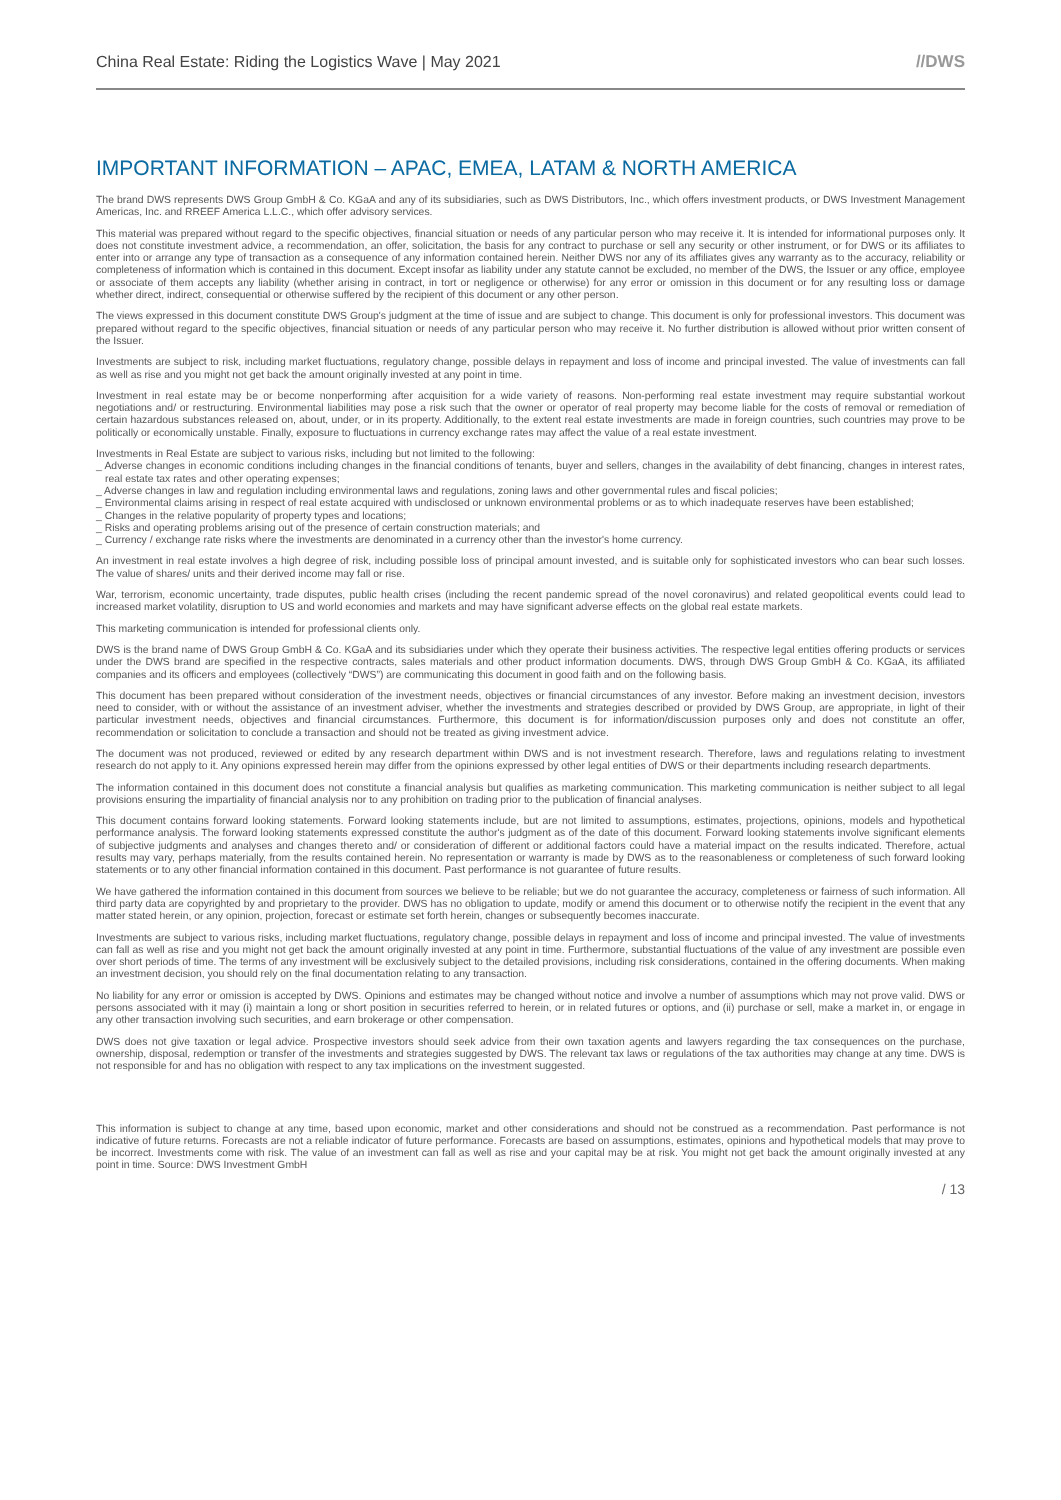China Real Estate: Riding the Logistics Wave | May 2021 //DWS
IMPORTANT INFORMATION – APAC, EMEA, LATAM & NORTH AMERICA
The brand DWS represents DWS Group GmbH & Co. KGaA and any of its subsidiaries, such as DWS Distributors, Inc., which offers investment products, or DWS Investment Management Americas, Inc. and RREEF America L.L.C., which offer advisory services.
This material was prepared without regard to the specific objectives, financial situation or needs of any particular person who may receive it. It is intended for informational purposes only. It does not constitute investment advice, a recommendation, an offer, solicitation, the basis for any contract to purchase or sell any security or other instrument, or for DWS or its affiliates to enter into or arrange any type of transaction as a consequence of any information contained herein. Neither DWS nor any of its affiliates gives any warranty as to the accuracy, reliability or completeness of information which is contained in this document. Except insofar as liability under any statute cannot be excluded, no member of the DWS, the Issuer or any office, employee or associate of them accepts any liability (whether arising in contract, in tort or negligence or otherwise) for any error or omission in this document or for any resulting loss or damage whether direct, indirect, consequential or otherwise suffered by the recipient of this document or any other person.
The views expressed in this document constitute DWS Group's judgment at the time of issue and are subject to change. This document is only for professional investors. This document was prepared without regard to the specific objectives, financial situation or needs of any particular person who may receive it. No further distribution is allowed without prior written consent of the Issuer.
Investments are subject to risk, including market fluctuations, regulatory change, possible delays in repayment and loss of income and principal invested. The value of investments can fall as well as rise and you might not get back the amount originally invested at any point in time.
Investment in real estate may be or become nonperforming after acquisition for a wide variety of reasons. Non-performing real estate investment may require substantial workout negotiations and/ or restructuring. Environmental liabilities may pose a risk such that the owner or operator of real property may become liable for the costs of removal or remediation of certain hazardous substances released on, about, under, or in its property. Additionally, to the extent real estate investments are made in foreign countries, such countries may prove to be politically or economically unstable. Finally, exposure to fluctuations in currency exchange rates may affect the value of a real estate investment.
Investments in Real Estate are subject to various risks, including but not limited to the following:
_ Adverse changes in economic conditions including changes in the financial conditions of tenants, buyer and sellers, changes in the availability of debt financing, changes in interest rates, real estate tax rates and other operating expenses;
_ Adverse changes in law and regulation including environmental laws and regulations, zoning laws and other governmental rules and fiscal policies;
_ Environmental claims arising in respect of real estate acquired with undisclosed or unknown environmental problems or as to which inadequate reserves have been established;
_ Changes in the relative popularity of property types and locations;
_ Risks and operating problems arising out of the presence of certain construction materials; and
_ Currency / exchange rate risks where the investments are denominated in a currency other than the investor's home currency.
An investment in real estate involves a high degree of risk, including possible loss of principal amount invested, and is suitable only for sophisticated investors who can bear such losses. The value of shares/ units and their derived income may fall or rise.
War, terrorism, economic uncertainty, trade disputes, public health crises (including the recent pandemic spread of the novel coronavirus) and related geopolitical events could lead to increased market volatility, disruption to US and world economies and markets and may have significant adverse effects on the global real estate markets.
This marketing communication is intended for professional clients only.
DWS is the brand name of DWS Group GmbH & Co. KGaA and its subsidiaries under which they operate their business activities. The respective legal entities offering products or services under the DWS brand are specified in the respective contracts, sales materials and other product information documents. DWS, through DWS Group GmbH & Co. KGaA, its affiliated companies and its officers and employees (collectively “DWS”) are communicating this document in good faith and on the following basis.
This document has been prepared without consideration of the investment needs, objectives or financial circumstances of any investor. Before making an investment decision, investors need to consider, with or without the assistance of an investment adviser, whether the investments and strategies described or provided by DWS Group, are appropriate, in light of their particular investment needs, objectives and financial circumstances. Furthermore, this document is for information/discussion purposes only and does not constitute an offer, recommendation or solicitation to conclude a transaction and should not be treated as giving investment advice.
The document was not produced, reviewed or edited by any research department within DWS and is not investment research. Therefore, laws and regulations relating to investment research do not apply to it. Any opinions expressed herein may differ from the opinions expressed by other legal entities of DWS or their departments including research departments.
The information contained in this document does not constitute a financial analysis but qualifies as marketing communication. This marketing communication is neither subject to all legal provisions ensuring the impartiality of financial analysis nor to any prohibition on trading prior to the publication of financial analyses.
This document contains forward looking statements. Forward looking statements include, but are not limited to assumptions, estimates, projections, opinions, models and hypothetical performance analysis. The forward looking statements expressed constitute the author's judgment as of the date of this document. Forward looking statements involve significant elements of subjective judgments and analyses and changes thereto and/ or consideration of different or additional factors could have a material impact on the results indicated. Therefore, actual results may vary, perhaps materially, from the results contained herein. No representation or warranty is made by DWS as to the reasonableness or completeness of such forward looking statements or to any other financial information contained in this document. Past performance is not guarantee of future results.
We have gathered the information contained in this document from sources we believe to be reliable; but we do not guarantee the accuracy, completeness or fairness of such information. All third party data are copyrighted by and proprietary to the provider. DWS has no obligation to update, modify or amend this document or to otherwise notify the recipient in the event that any matter stated herein, or any opinion, projection, forecast or estimate set forth herein, changes or subsequently becomes inaccurate.
Investments are subject to various risks, including market fluctuations, regulatory change, possible delays in repayment and loss of income and principal invested. The value of investments can fall as well as rise and you might not get back the amount originally invested at any point in time. Furthermore, substantial fluctuations of the value of any investment are possible even over short periods of time. The terms of any investment will be exclusively subject to the detailed provisions, including risk considerations, contained in the offering documents. When making an investment decision, you should rely on the final documentation relating to any transaction.
No liability for any error or omission is accepted by DWS. Opinions and estimates may be changed without notice and involve a number of assumptions which may not prove valid. DWS or persons associated with it may (i) maintain a long or short position in securities referred to herein, or in related futures or options, and (ii) purchase or sell, make a market in, or engage in any other transaction involving such securities, and earn brokerage or other compensation.
DWS does not give taxation or legal advice. Prospective investors should seek advice from their own taxation agents and lawyers regarding the tax consequences on the purchase, ownership, disposal, redemption or transfer of the investments and strategies suggested by DWS. The relevant tax laws or regulations of the tax authorities may change at any time. DWS is not responsible for and has no obligation with respect to any tax implications on the investment suggested.
This information is subject to change at any time, based upon economic, market and other considerations and should not be construed as a recommendation. Past performance is not indicative of future returns. Forecasts are not a reliable indicator of future performance. Forecasts are based on assumptions, estimates, opinions and hypothetical models that may prove to be incorrect. Investments come with risk. The value of an investment can fall as well as rise and your capital may be at risk. You might not get back the amount originally invested at any point in time. Source: DWS Investment GmbH
/ 13